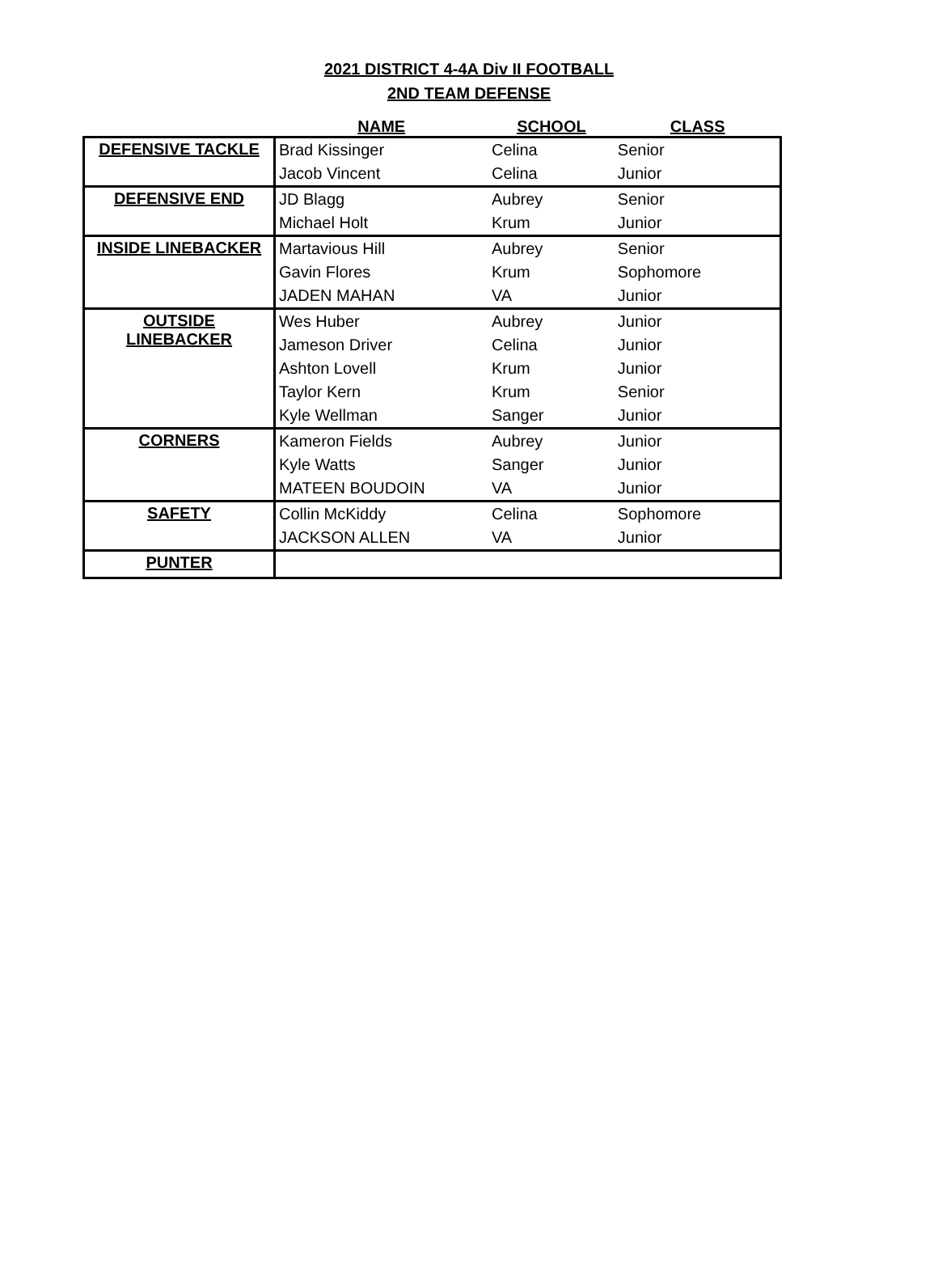2021 DISTRICT 4-4A Div II FOOTBALL
2ND TEAM DEFENSE
| | NAME | SCHOOL | CLASS |
| --- | --- | --- | --- |
| DEFENSIVE TACKLE | Brad Kissinger | Celina | Senior |
| | Jacob Vincent | Celina | Junior |
| DEFENSIVE END | JD Blagg | Aubrey | Senior |
| | Michael Holt | Krum | Junior |
| INSIDE LINEBACKER | Martavious Hill | Aubrey | Senior |
| | Gavin Flores | Krum | Sophomore |
| | JADEN MAHAN | VA | Junior |
| OUTSIDE LINEBACKER | Wes Huber | Aubrey | Junior |
| | Jameson Driver | Celina | Junior |
| | Ashton Lovell | Krum | Junior |
| | Taylor Kern | Krum | Senior |
| | Kyle Wellman | Sanger | Junior |
| CORNERS | Kameron Fields | Aubrey | Junior |
| | Kyle Watts | Sanger | Junior |
| | MATEEN BOUDOIN | VA | Junior |
| SAFETY | Collin McKiddy | Celina | Sophomore |
| | JACKSON ALLEN | VA | Junior |
| PUNTER | | | |